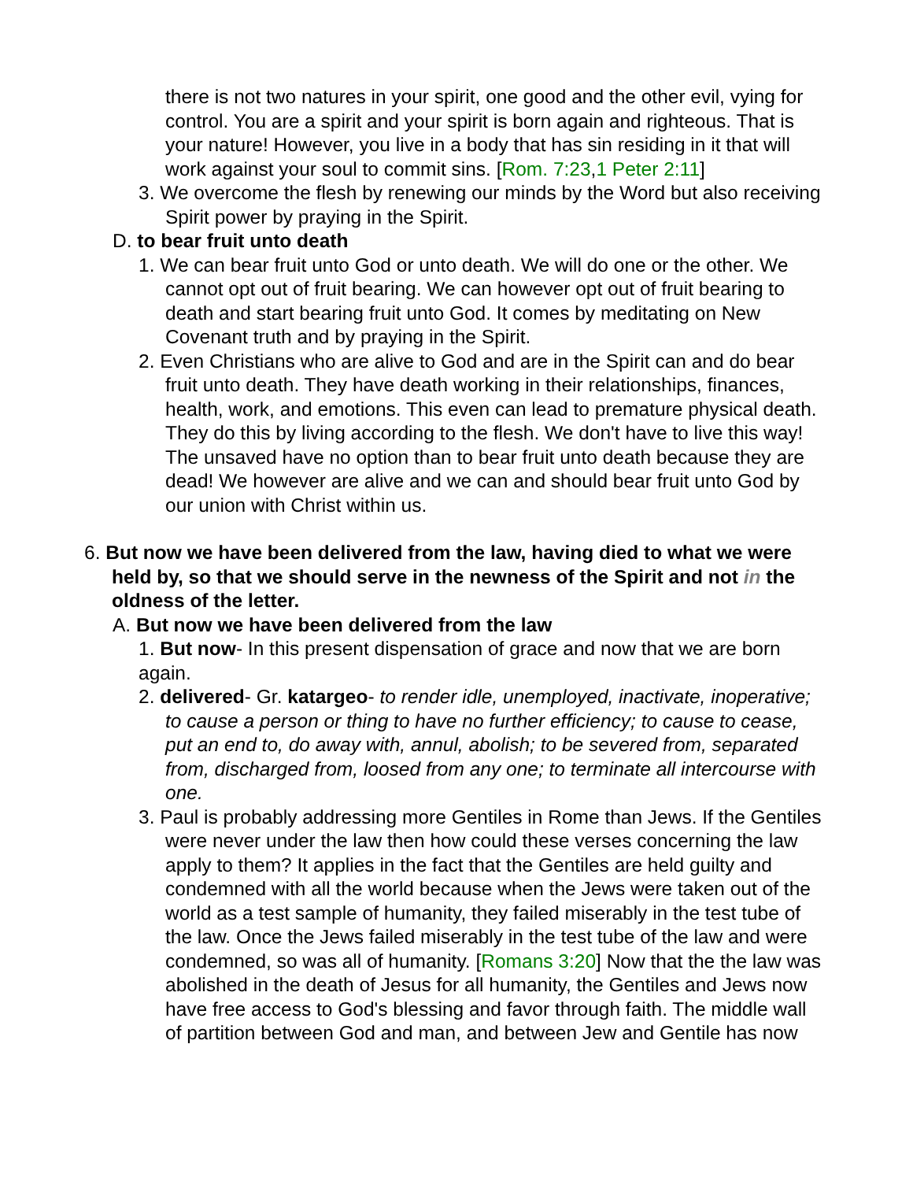there is not two natures in your spirit, one good and the other evil, vying for control. You are a spirit and your spirit is born again and righteous. That is your nature! However, you live in a body that has sin residing in it that will work against your soul to commit sins. [Rom. 7:23,1 Peter 2:11]
3. We overcome the flesh by renewing our minds by the Word but also receiving Spirit power by praying in the Spirit.
D. to bear fruit unto death
1. We can bear fruit unto God or unto death. We will do one or the other. We cannot opt out of fruit bearing. We can however opt out of fruit bearing to death and start bearing fruit unto God. It comes by meditating on New Covenant truth and by praying in the Spirit.
2. Even Christians who are alive to God and are in the Spirit can and do bear fruit unto death. They have death working in their relationships, finances, health, work, and emotions. This even can lead to premature physical death. They do this by living according to the flesh. We don't have to live this way! The unsaved have no option than to bear fruit unto death because they are dead! We however are alive and we can and should bear fruit unto God by our union with Christ within us.
6. But now we have been delivered from the law, having died to what we were held by, so that we should serve in the newness of the Spirit and not in the oldness of the letter.
A. But now we have been delivered from the law
1. But now- In this present dispensation of grace and now that we are born again.
2. delivered- Gr. katargeo- to render idle, unemployed, inactivate, inoperative; to cause a person or thing to have no further efficiency; to cause to cease, put an end to, do away with, annul, abolish; to be severed from, separated from, discharged from, loosed from any one; to terminate all intercourse with one.
3. Paul is probably addressing more Gentiles in Rome than Jews. If the Gentiles were never under the law then how could these verses concerning the law apply to them? It applies in the fact that the Gentiles are held guilty and condemned with all the world because when the Jews were taken out of the world as a test sample of humanity, they failed miserably in the test tube of the law. Once the Jews failed miserably in the test tube of the law and were condemned, so was all of humanity. [Romans 3:20] Now that the the law was abolished in the death of Jesus for all humanity, the Gentiles and Jews now have free access to God's blessing and favor through faith. The middle wall of partition between God and man, and between Jew and Gentile has now